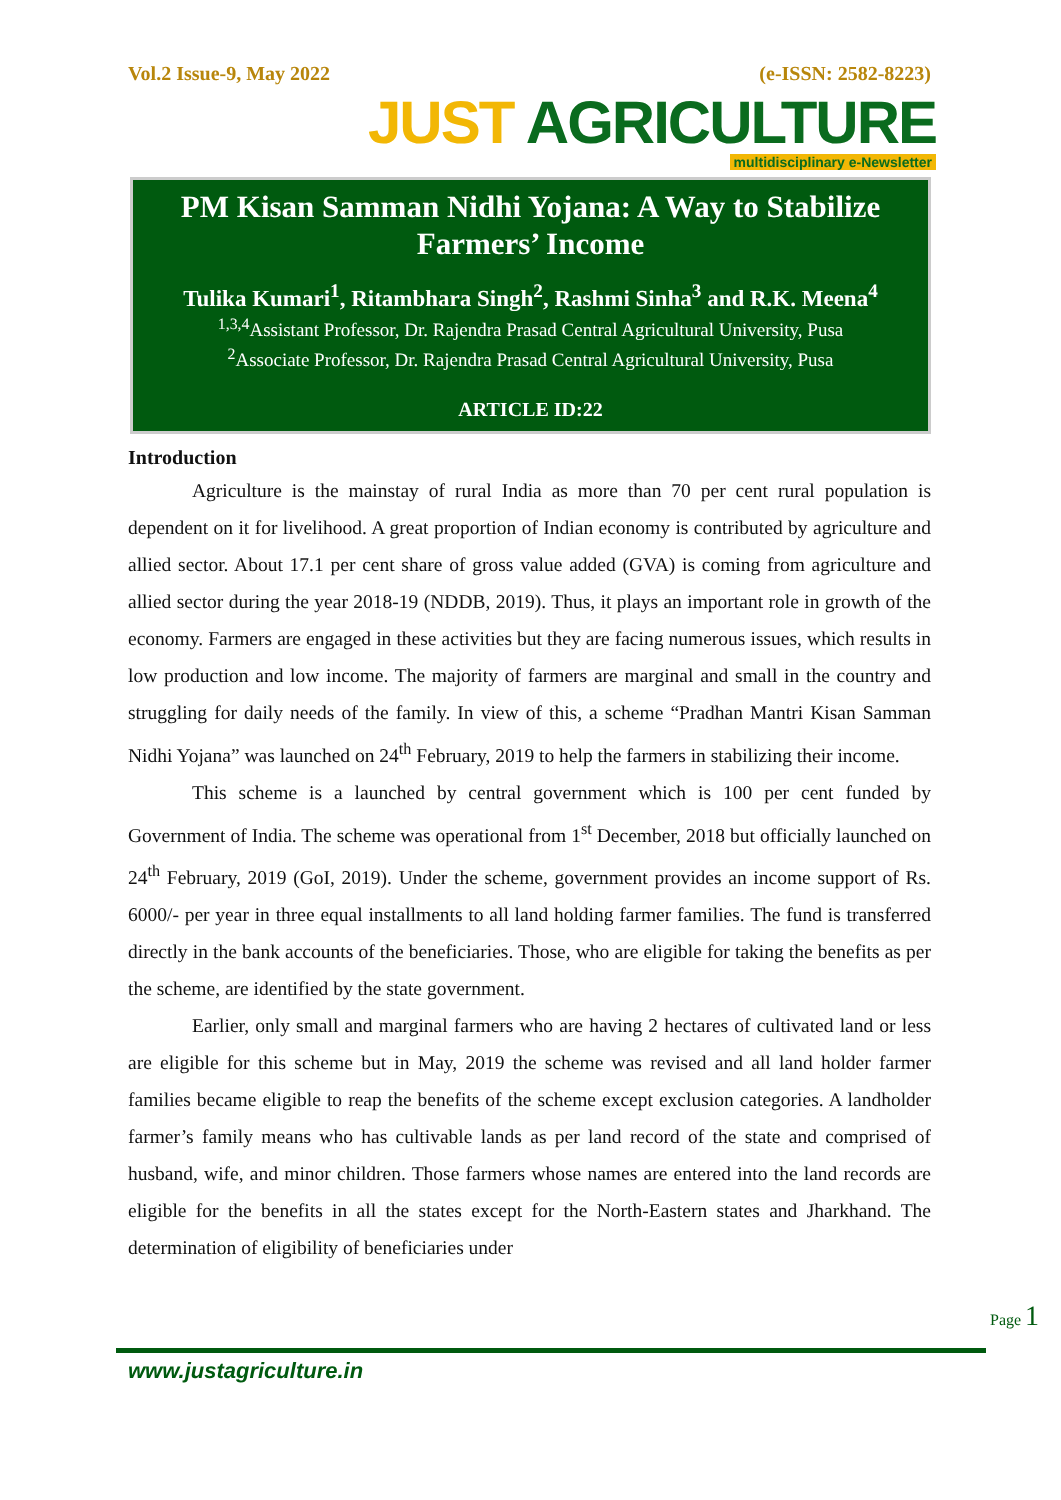Vol.2 Issue-9, May 2022 (e-ISSN: 2582-8223)
JUST AGRICULTURE
multidisciplinary e-Newsletter
PM Kisan Samman Nidhi Yojana: A Way to Stabilize Farmers’ Income
Tulika Kumari<sup>1</sup>, Ritambhara Singh<sup>2</sup>, Rashmi Sinha<sup>3</sup> and R.K. Meena<sup>4</sup>
<sup>1,3,4</sup>Assistant Professor, Dr. Rajendra Prasad Central Agricultural University, Pusa
<sup>2</sup> Associate Professor, Dr. Rajendra Prasad Central Agricultural University, Pusa
ARTICLE ID:22
Introduction
Agriculture is the mainstay of rural India as more than 70 per cent rural population is dependent on it for livelihood. A great proportion of Indian economy is contributed by agriculture and allied sector. About 17.1 per cent share of gross value added (GVA) is coming from agriculture and allied sector during the year 2018-19 (NDDB, 2019). Thus, it plays an important role in growth of the economy. Farmers are engaged in these activities but they are facing numerous issues, which results in low production and low income. The majority of farmers are marginal and small in the country and struggling for daily needs of the family. In view of this, a scheme “Pradhan Mantri Kisan Samman Nidhi Yojana” was launched on 24<sup>th</sup> February, 2019 to help the farmers in stabilizing their income.
This scheme is a launched by central government which is 100 per cent funded by Government of India. The scheme was operational from 1<sup>st</sup> December, 2018 but officially launched on 24<sup>th</sup> February, 2019 (GoI, 2019). Under the scheme, government provides an income support of Rs. 6000/- per year in three equal installments to all land holding farmer families. The fund is transferred directly in the bank accounts of the beneficiaries. Those, who are eligible for taking the benefits as per the scheme, are identified by the state government.
Earlier, only small and marginal farmers who are having 2 hectares of cultivated land or less are eligible for this scheme but in May, 2019 the scheme was revised and all land holder farmer families became eligible to reap the benefits of the scheme except exclusion categories. A landholder farmer’s family means who has cultivable lands as per land record of the state and comprised of husband, wife, and minor children. Those farmers whose names are entered into the land records are eligible for the benefits in all the states except for the North-Eastern states and Jharkhand. The determination of eligibility of beneficiaries under
Page 1
www.justagriculture.in